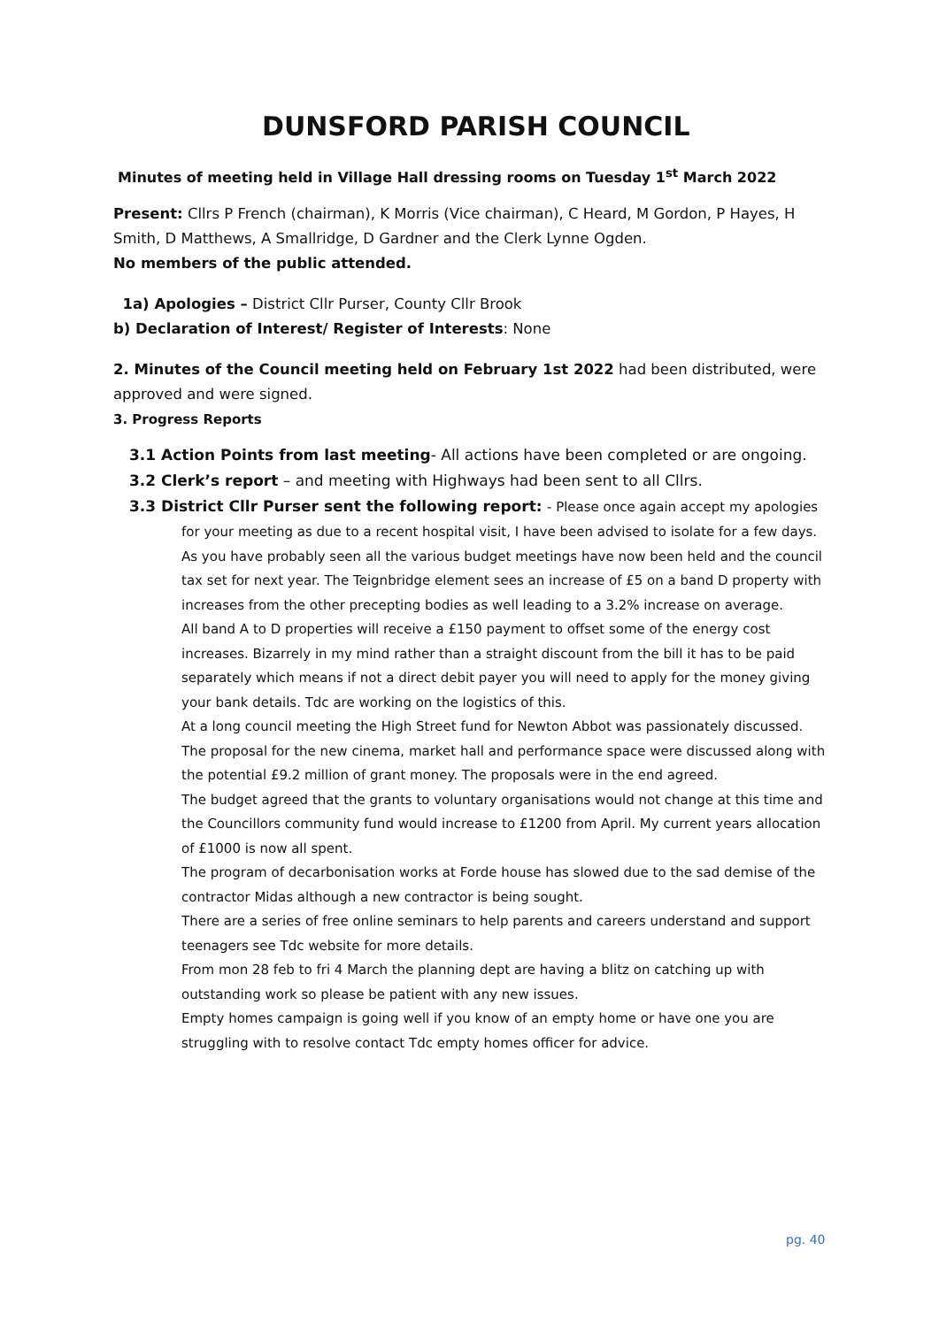DUNSFORD PARISH COUNCIL
Minutes of meeting held in Village Hall dressing rooms on Tuesday 1<sup>st</sup> March 2022
Present: Cllrs P French (chairman), K Morris (Vice chairman), C Heard, M Gordon, P Hayes, H Smith, D Matthews, A Smallridge, D Gardner and the Clerk Lynne Ogden.
No members of the public attended.
1a) Apologies – District Cllr Purser, County Cllr Brook
b) Declaration of Interest/ Register of Interests: None
2. Minutes of the Council meeting held on February 1st 2022 had been distributed, were approved and were signed.
3. Progress Reports
3.1 Action Points from last meeting- All actions have been completed or are ongoing.
3.2 Clerk’s report – and meeting with Highways had been sent to all Cllrs.
3.3 District Cllr Purser sent the following report: - Please once again accept my apologies
for your meeting as due to a recent hospital visit, I have been advised to isolate for a few days.
As you have probably seen all the various budget meetings have now been held and the council tax set for next year. The Teignbridge element sees an increase of £5 on a band D property with increases from the other precepting bodies as well leading to a 3.2% increase on average.
All band A to D properties will receive a £150 payment to offset some of the energy cost increases. Bizarrely in my mind rather than a straight discount from the bill it has to be paid separately which means if not a direct debit payer you will need to apply for the money giving your bank details. Tdc are working on the logistics of this.
At a long council meeting the High Street fund for Newton Abbot was passionately discussed. The proposal for the new cinema, market hall and performance space were discussed along with the potential £9.2 million of grant money. The proposals were in the end agreed.
The budget agreed that the grants to voluntary organisations would not change at this time and the Councillors community fund would increase to £1200 from April. My current years allocation of £1000 is now all spent.
The program of decarbonisation works at Forde house has slowed due to the sad demise of the contractor Midas although a new contractor is being sought.
There are a series of free online seminars to help parents and careers understand and support teenagers see Tdc website for more details.
From mon 28 feb to fri 4 March the planning dept are having a blitz on catching up with outstanding work so please be patient with any new issues.
Empty homes campaign is going well if you know of an empty home or have one you are struggling with to resolve contact Tdc empty homes officer for advice.
pg. 40